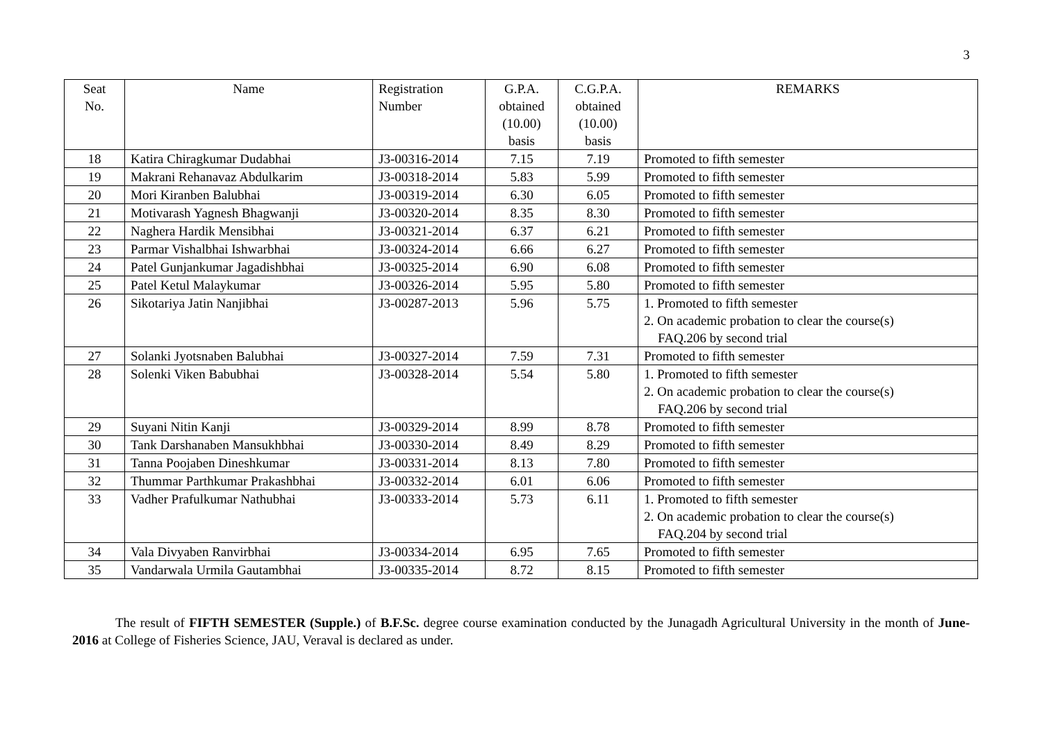3
| Seat No. | Name | Registration Number | G.P.A. obtained (10.00) basis | C.G.P.A. obtained (10.00) basis | REMARKS |
| --- | --- | --- | --- | --- | --- |
| 18 | Katira Chiragkumar Dudabhai | J3-00316-2014 | 7.15 | 7.19 | Promoted to fifth semester |
| 19 | Makrani Rehanavaz Abdulkarim | J3-00318-2014 | 5.83 | 5.99 | Promoted to fifth semester |
| 20 | Mori Kiranben Balubhai | J3-00319-2014 | 6.30 | 6.05 | Promoted to fifth semester |
| 21 | Motivarash Yagnesh Bhagwanji | J3-00320-2014 | 8.35 | 8.30 | Promoted to fifth semester |
| 22 | Naghera Hardik Mensibhai | J3-00321-2014 | 6.37 | 6.21 | Promoted to fifth semester |
| 23 | Parmar Vishalbhai Ishwarbhai | J3-00324-2014 | 6.66 | 6.27 | Promoted to fifth semester |
| 24 | Patel Gunjankumar Jagadishbhai | J3-00325-2014 | 6.90 | 6.08 | Promoted to fifth semester |
| 25 | Patel Ketul Malaykumar | J3-00326-2014 | 5.95 | 5.80 | Promoted to fifth semester |
| 26 | Sikotariya Jatin Nanjibhai | J3-00287-2013 | 5.96 | 5.75 | 1. Promoted to fifth semester 2. On academic probation to clear the course(s) FAQ.206 by second trial |
| 27 | Solanki Jyotsnaben Balubhai | J3-00327-2014 | 7.59 | 7.31 | Promoted to fifth semester |
| 28 | Solenki Viken Babubhai | J3-00328-2014 | 5.54 | 5.80 | 1. Promoted to fifth semester 2. On academic probation to clear the course(s) FAQ.206 by second trial |
| 29 | Suyani Nitin Kanji | J3-00329-2014 | 8.99 | 8.78 | Promoted to fifth semester |
| 30 | Tank Darshanaben Mansukhbhai | J3-00330-2014 | 8.49 | 8.29 | Promoted to fifth semester |
| 31 | Tanna Poojaben Dineshkumar | J3-00331-2014 | 8.13 | 7.80 | Promoted to fifth semester |
| 32 | Thummar Parthkumar Prakashbhai | J3-00332-2014 | 6.01 | 6.06 | Promoted to fifth semester |
| 33 | Vadher Prafulkumar Nathubhai | J3-00333-2014 | 5.73 | 6.11 | 1. Promoted to fifth semester 2. On academic probation to clear the course(s) FAQ.204 by second trial |
| 34 | Vala Divyaben Ranvirbhai | J3-00334-2014 | 6.95 | 7.65 | Promoted to fifth semester |
| 35 | Vandarwala Urmila Gautambhai | J3-00335-2014 | 8.72 | 8.15 | Promoted to fifth semester |
The result of FIFTH SEMESTER (Supple.) of B.F.Sc. degree course examination conducted by the Junagadh Agricultural University in the month of June-2016 at College of Fisheries Science, JAU, Veraval is declared as under.